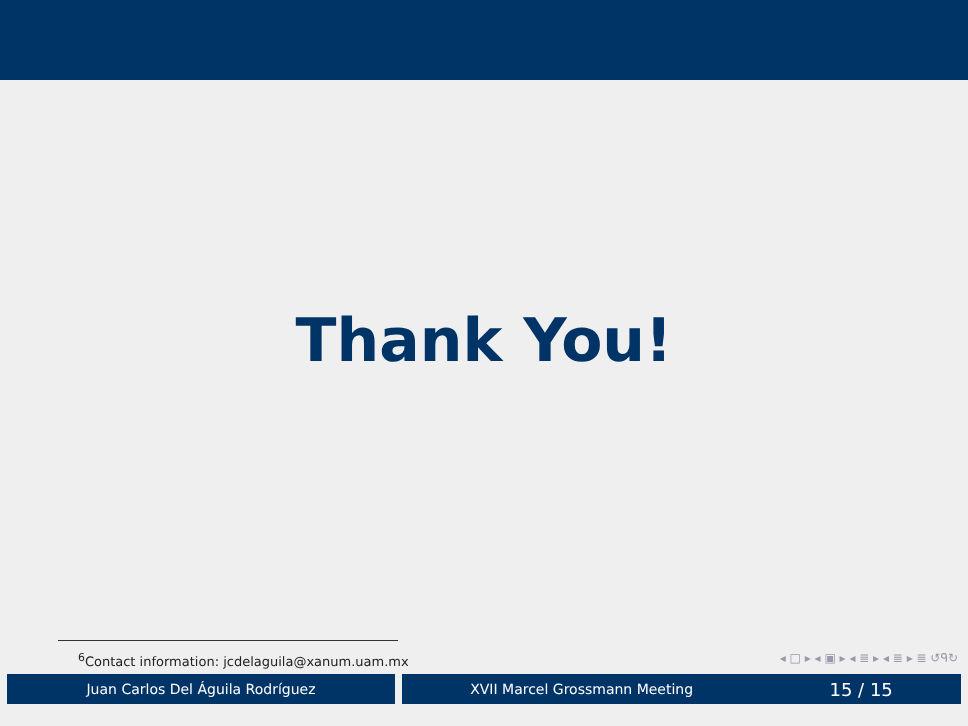Thank You!
<sup>6</sup> Contact information: jcdelaguila@xanum.uam.mx ◂ □ ▸ ◂ ▣ ▸ ◂ ≣ ▸ ◂ ≣ ▸ ≣ ↺ᑫ↻
Juan Carlos Del Águila Rodríguez XVII Marcel Grossmann Meeting 15 / 15